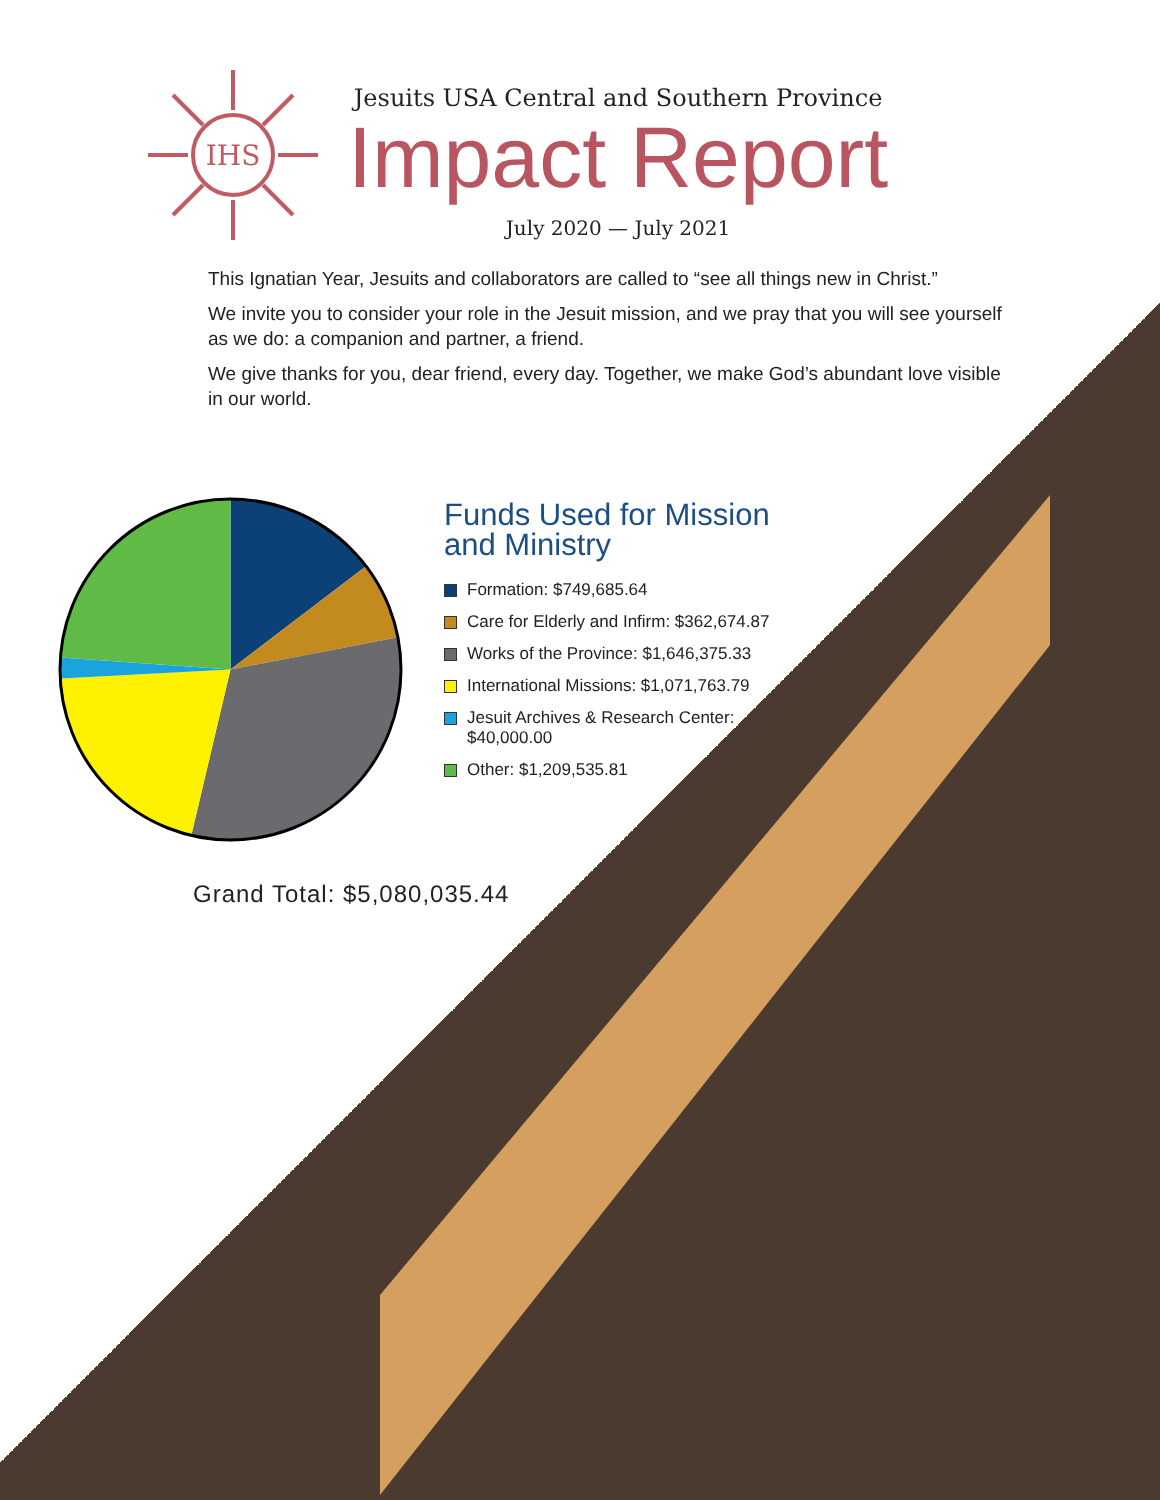IHS
Jesuits USA Central and Southern Province
Impact Report
July 2020 — July 2021
This Ignatian Year, Jesuits and collaborators are called to “see all things new in Christ.”
We invite you to consider your role in the Jesuit mission, and we pray that you will see yourself as we do: a companion and partner, a friend.
We give thanks for you, dear friend, every day. Together, we make God’s abundant love visible in our world.
Funds Used for Mission and Ministry
Formation: $749,685.64
Care for Elderly and Infirm: $362,674.87
Works of the Province: $1,646,375.33
International Missions: $1,071,763.79
Jesuit Archives & Research Center: $40,000.00
Other: $1,209,535.81
Grand Total: $5,080,035.44